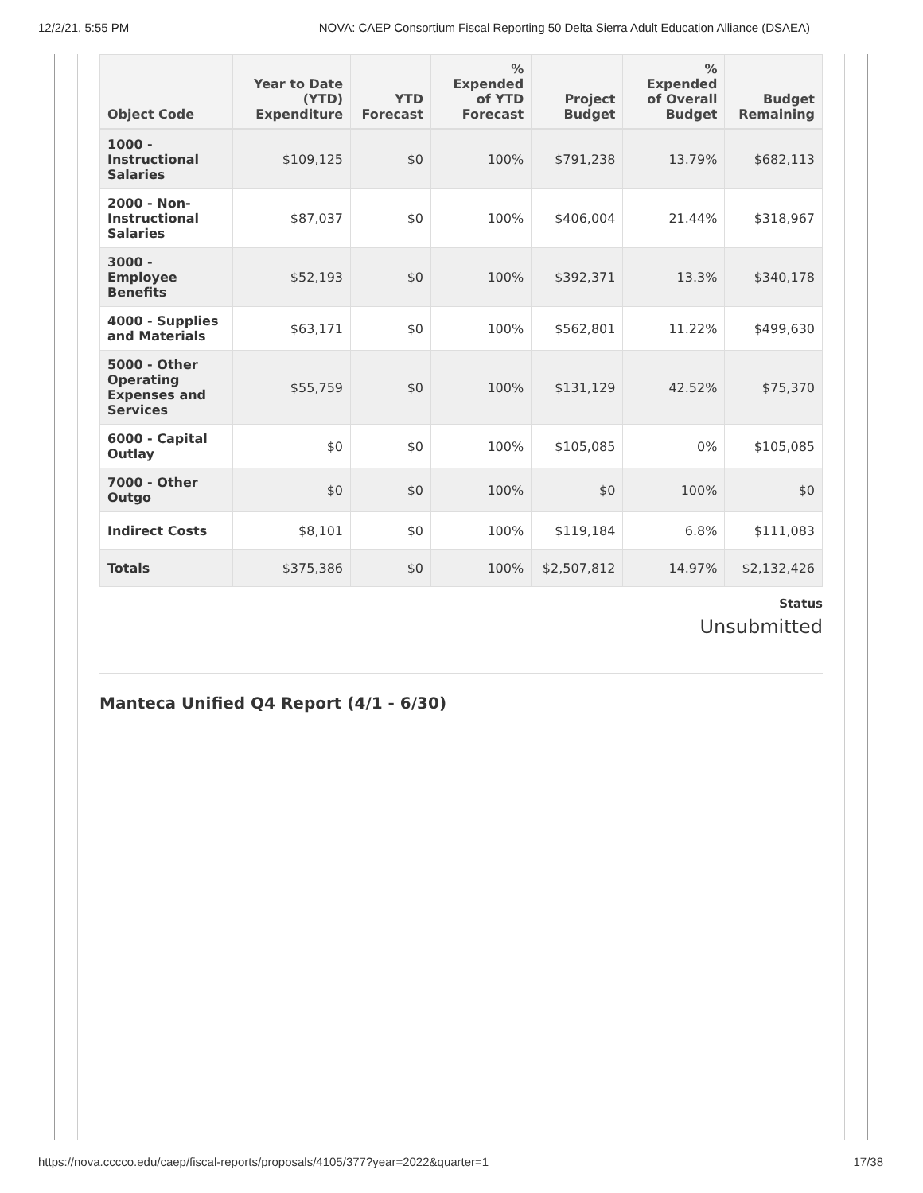12/2/21, 5:55 PM NOVA: CAEP Consortium Fiscal Reporting 50 Delta Sierra Adult Education Alliance (DSAEA)
| Object Code | Year to Date (YTD) Expenditure | YTD Forecast | % Expended of YTD Forecast | Project Budget | % Expended of Overall Budget | Budget Remaining |
| --- | --- | --- | --- | --- | --- | --- |
| 1000 - Instructional Salaries | $109,125 | $0 | 100% | $791,238 | 13.79% | $682,113 |
| 2000 - Non-Instructional Salaries | $87,037 | $0 | 100% | $406,004 | 21.44% | $318,967 |
| 3000 - Employee Benefits | $52,193 | $0 | 100% | $392,371 | 13.3% | $340,178 |
| 4000 - Supplies and Materials | $63,171 | $0 | 100% | $562,801 | 11.22% | $499,630 |
| 5000 - Other Operating Expenses and Services | $55,759 | $0 | 100% | $131,129 | 42.52% | $75,370 |
| 6000 - Capital Outlay | $0 | $0 | 100% | $105,085 | 0% | $105,085 |
| 7000 - Other Outgo | $0 | $0 | 100% | $0 | 100% | $0 |
| Indirect Costs | $8,101 | $0 | 100% | $119,184 | 6.8% | $111,083 |
| Totals | $375,386 | $0 | 100% | $2,507,812 | 14.97% | $2,132,426 |
Status
Unsubmitted
Manteca Unified Q4 Report (4/1 - 6/30)
https://nova.cccco.edu/caep/fiscal-reports/proposals/4105/377?year=2022&quarter=1 17/38